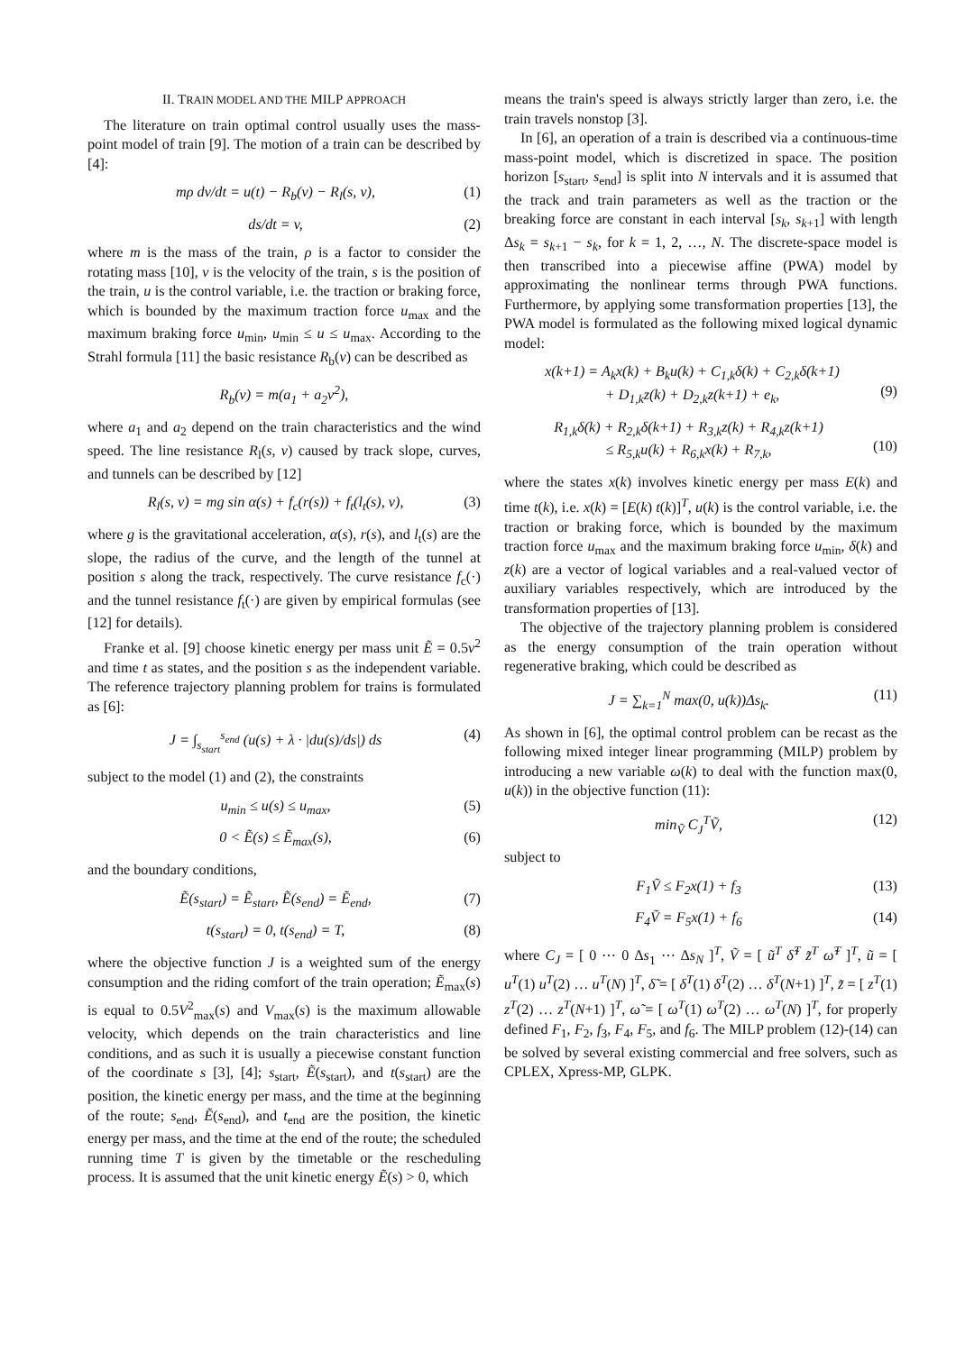II. TRAIN MODEL AND THE MILP APPROACH
The literature on train optimal control usually uses the mass-point model of train [9]. The motion of a train can be described by [4]:
mρ dv/dt = u(t) − R<sub>b</sub>(v) − R<sub>l</sub>(s, v), (1)
ds/dt = v, (2)
where m is the mass of the train, ρ is a factor to consider the rotating mass [10], v is the velocity of the train, s is the position of the train, u is the control variable, i.e. the traction or braking force, which is bounded by the maximum traction force u<sub>max</sub> and the maximum braking force u<sub>min</sub>, u<sub>min</sub> ≤ u ≤ u<sub>max</sub>. According to the Strahl formula [11] the basic resistance R<sub>b</sub>(v) can be described as
R<sub>b</sub>(v) = m(a<sub>1</sub> + a<sub>2</sub>v<sup>2</sup>),
where a<sub>1</sub> and a<sub>2</sub> depend on the train characteristics and the wind speed. The line resistance R<sub>l</sub>(s, v) caused by track slope, curves, and tunnels can be described by [12]
R<sub>l</sub>(s, v) = mg sin α(s) + f<sub>c</sub>(r(s)) + f<sub>t</sub>(l<sub>t</sub>(s), v), (3)
where g is the gravitational acceleration, α(s), r(s), and l<sub>t</sub>(s) are the slope, the radius of the curve, and the length of the tunnel at position s along the track, respectively. The curve resistance f<sub>c</sub>(·) and the tunnel resistance f<sub>t</sub>(·) are given by empirical formulas (see [12] for details).
Franke et al. [9] choose kinetic energy per mass unit Ẽ = 0.5v<sup>2</sup> and time t as states, and the position s as the independent variable. The reference trajectory planning problem for trains is formulated as [6]:
J = ∫<sub>s<sub>start</sub></sub><sup>s<sub>end</sub></sup> (u(s) + λ · |du(s)/ds|) ds (4)
subject to the model (1) and (2), the constraints
u<sub>min</sub> ≤ u(s) ≤ u<sub>max</sub>, (5)
0 < Ẽ(s) ≤ Ẽ<sub>max</sub>(s), (6)
and the boundary conditions,
Ẽ(s<sub>start</sub>) = Ẽ<sub>start</sub>, Ẽ(s<sub>end</sub>) = Ẽ<sub>end</sub>, (7)
t(s<sub>start</sub>) = 0, t(s<sub>end</sub>) = T, (8)
where the objective function J is a weighted sum of the energy consumption and the riding comfort of the train operation; Ẽ<sub>max</sub>(s) is equal to 0.5V<sup>2</sup><sub>max</sub>(s) and V<sub>max</sub>(s) is the maximum allowable velocity, which depends on the train characteristics and line conditions, and as such it is usually a piecewise constant function of the coordinate s [3], [4]; s<sub>start</sub>, Ẽ(s<sub>start</sub>), and t(s<sub>start</sub>) are the position, the kinetic energy per mass, and the time at the beginning of the route; s<sub>end</sub>, Ẽ(s<sub>end</sub>), and t<sub>end</sub> are the position, the kinetic energy per mass, and the time at the end of the route; the scheduled running time T is given by the timetable or the rescheduling process. It is assumed that the unit kinetic energy Ẽ(s) > 0, which
means the train's speed is always strictly larger than zero, i.e. the train travels nonstop [3].
In [6], an operation of a train is described via a continuous-time mass-point model, which is discretized in space. The position horizon [s<sub>start</sub>, s<sub>end</sub>] is split into N intervals and it is assumed that the track and train parameters as well as the traction or the breaking force are constant in each interval [s<sub>k</sub>, s<sub>k+1</sub>] with length Δs<sub>k</sub> = s<sub>k+1</sub> − s<sub>k</sub>, for k = 1, 2, …, N. The discrete-space model is then transcribed into a piecewise affine (PWA) model by approximating the nonlinear terms through PWA functions. Furthermore, by applying some transformation properties [13], the PWA model is formulated as the following mixed logical dynamic model:
x(k+1) = A<sub>k</sub>x(k) + B<sub>k</sub>u(k) + C<sub>1,k</sub>δ(k) + C<sub>2,k</sub>δ(k+1)
+ D<sub>1,k</sub>z(k) + D<sub>2,k</sub>z(k+1) + e<sub>k</sub>,
(9)
R<sub>1,k</sub>δ(k) + R<sub>2,k</sub>δ(k+1) + R<sub>3,k</sub>z(k) + R<sub>4,k</sub>z(k+1)
≤ R<sub>5,k</sub>u(k) + R<sub>6,k</sub>x(k) + R<sub>7,k</sub>,
(10)
where the states x(k) involves kinetic energy per mass E(k) and time t(k), i.e. x(k) = [E(k) t(k)]<sup>T</sup>, u(k) is the control variable, i.e. the traction or braking force, which is bounded by the maximum traction force u<sub>max</sub> and the maximum braking force u<sub>min</sub>, δ(k) and z(k) are a vector of logical variables and a real-valued vector of auxiliary variables respectively, which are introduced by the transformation properties of [13].
The objective of the trajectory planning problem is considered as the energy consumption of the train operation without regenerative braking, which could be described as
J = ∑<sub>k=1</sub><sup>N</sup> max(0, u(k))Δs<sub>k</sub>. (11)
As shown in [6], the optimal control problem can be recast as the following mixed integer linear programming (MILP) problem by introducing a new variable ω(k) to deal with the function max(0, u(k)) in the objective function (11):
min<sub>Ṽ</sub> C<sub>J</sub><sup>T</sup>Ṽ, (12)
subject to
F<sub>1</sub>Ṽ ≤ F<sub>2</sub>x(1) + f<sub>3</sub> (13)
F<sub>4</sub>Ṽ = F<sub>5</sub>x(1) + f<sub>6</sub> (14)
where C<sub>J</sub> = [ 0 ⋯ 0 Δs<sub>1</sub> ⋯ Δs<sub>N</sub> ]<sup>T</sup>, Ṽ = [ ũ<sup>T</sup> δ̃<sup>T</sup> z̃<sup>T</sup> ω̃<sup>T</sup> ]<sup>T</sup>, ũ = [ u<sup>T</sup>(1) u<sup>T</sup>(2) … u<sup>T</sup>(N) ]<sup>T</sup>, δ̃ = [ δ<sup>T</sup>(1) δ<sup>T</sup>(2) … δ<sup>T</sup>(N+1) ]<sup>T</sup>, z̃ = [ z<sup>T</sup>(1) z<sup>T</sup>(2) … z<sup>T</sup>(N+1) ]<sup>T</sup>, ω̃ = [ ω<sup>T</sup>(1) ω<sup>T</sup>(2) … ω<sup>T</sup>(N) ]<sup>T</sup>, for properly defined F<sub>1</sub>, F<sub>2</sub>, f<sub>3</sub>, F<sub>4</sub>, F<sub>5</sub>, and f<sub>6</sub>. The MILP problem (12)-(14) can be solved by several existing commercial and free solvers, such as CPLEX, Xpress-MP, GLPK.